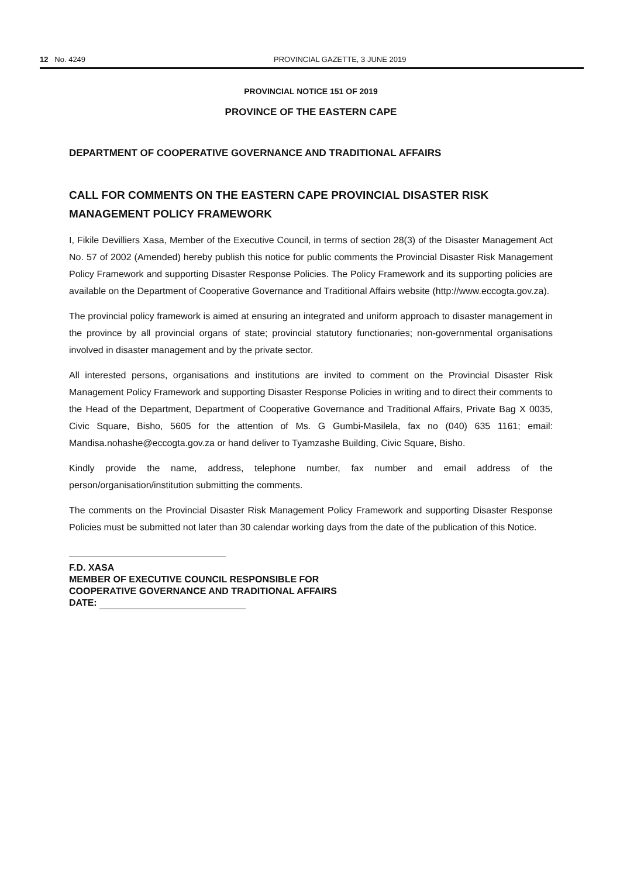12 No. 4249 PROVINCIAL GAZETTE, 3 JUNE 2019
PROVINCIAL NOTICE 151 OF 2019
PROVINCE OF THE EASTERN CAPE
DEPARTMENT OF COOPERATIVE GOVERNANCE AND TRADITIONAL AFFAIRS
CALL FOR COMMENTS ON THE EASTERN CAPE PROVINCIAL DISASTER RISK MANAGEMENT POLICY FRAMEWORK
I, Fikile Devilliers Xasa, Member of the Executive Council, in terms of section 28(3) of the Disaster Management Act No. 57 of 2002 (Amended) hereby publish this notice for public comments the Provincial Disaster Risk Management Policy Framework and supporting Disaster Response Policies. The Policy Framework and its supporting policies are available on the Department of Cooperative Governance and Traditional Affairs website (http://www.eccogta.gov.za).
The provincial policy framework is aimed at ensuring an integrated and uniform approach to disaster management in the province by all provincial organs of state; provincial statutory functionaries; non-governmental organisations involved in disaster management and by the private sector.
All interested persons, organisations and institutions are invited to comment on the Provincial Disaster Risk Management Policy Framework and supporting Disaster Response Policies in writing and to direct their comments to the Head of the Department, Department of Cooperative Governance and Traditional Affairs, Private Bag X 0035, Civic Square, Bisho, 5605 for the attention of Ms. G Gumbi-Masilela, fax no (040) 635 1161; email: Mandisa.nohashe@eccogta.gov.za or hand deliver to Tyamzashe Building, Civic Square, Bisho.
Kindly provide the name, address, telephone number, fax number and email address of the person/organisation/institution submitting the comments.
The comments on the Provincial Disaster Risk Management Policy Framework and supporting Disaster Response Policies must be submitted not later than 30 calendar working days from the date of the publication of this Notice.
F.D. XASA
MEMBER OF EXECUTIVE COUNCIL RESPONSIBLE FOR
COOPERATIVE GOVERNANCE AND TRADITIONAL AFFAIRS
DATE: